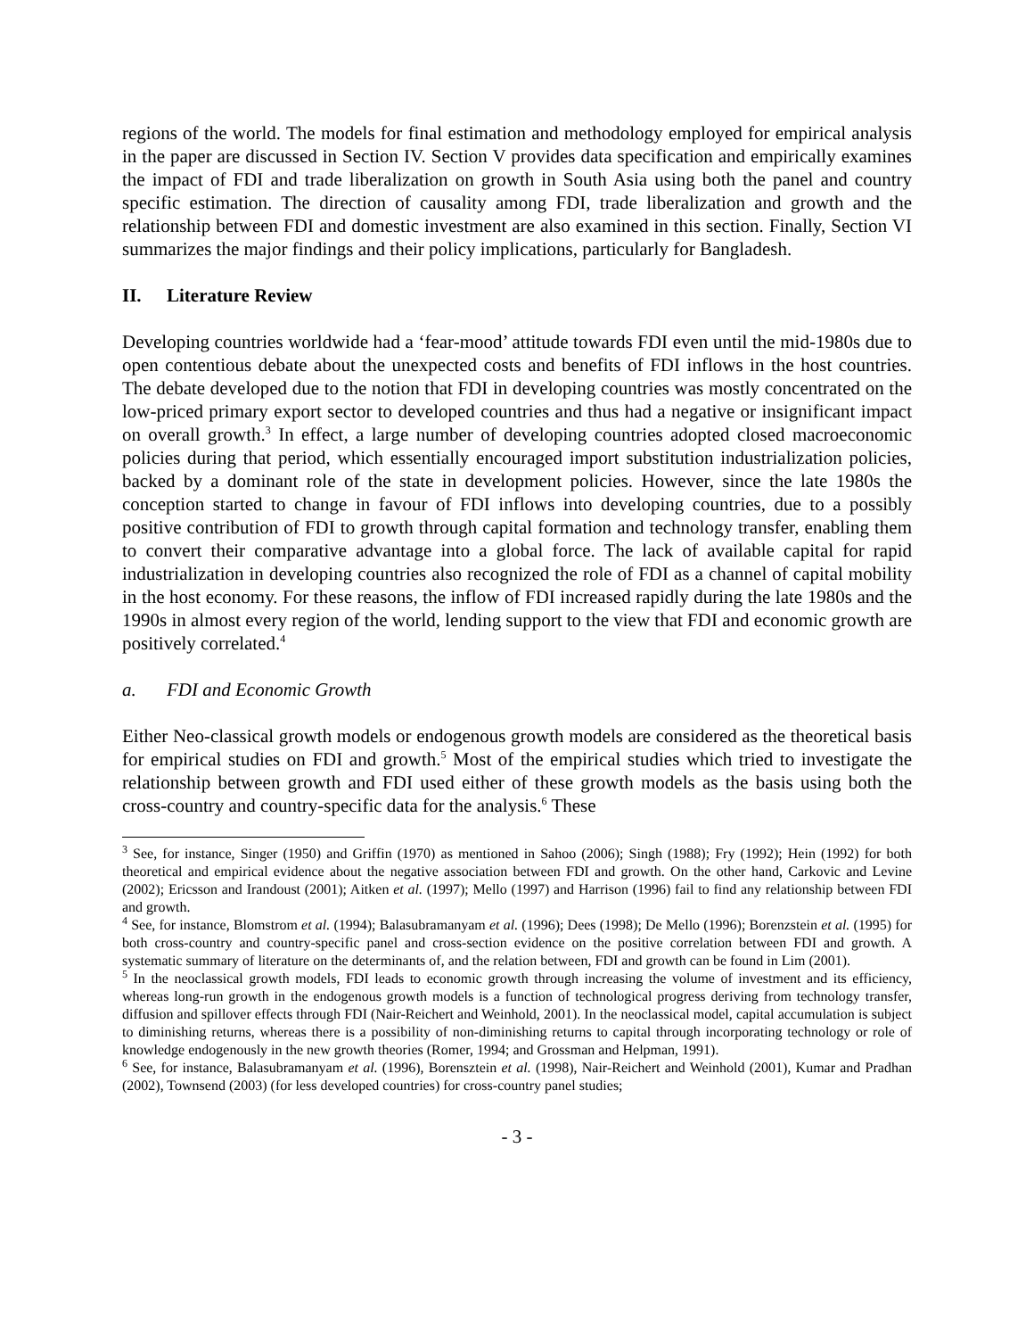regions of the world. The models for final estimation and methodology employed for empirical analysis in the paper are discussed in Section IV. Section V provides data specification and empirically examines the impact of FDI and trade liberalization on growth in South Asia using both the panel and country specific estimation. The direction of causality among FDI, trade liberalization and growth and the relationship between FDI and domestic investment are also examined in this section. Finally, Section VI summarizes the major findings and their policy implications, particularly for Bangladesh.
II. Literature Review
Developing countries worldwide had a ‘fear-mood’ attitude towards FDI even until the mid-1980s due to open contentious debate about the unexpected costs and benefits of FDI inflows in the host countries. The debate developed due to the notion that FDI in developing countries was mostly concentrated on the low-priced primary export sector to developed countries and thus had a negative or insignificant impact on overall growth.<sup>3</sup> In effect, a large number of developing countries adopted closed macroeconomic policies during that period, which essentially encouraged import substitution industrialization policies, backed by a dominant role of the state in development policies. However, since the late 1980s the conception started to change in favour of FDI inflows into developing countries, due to a possibly positive contribution of FDI to growth through capital formation and technology transfer, enabling them to convert their comparative advantage into a global force. The lack of available capital for rapid industrialization in developing countries also recognized the role of FDI as a channel of capital mobility in the host economy. For these reasons, the inflow of FDI increased rapidly during the late 1980s and the 1990s in almost every region of the world, lending support to the view that FDI and economic growth are positively correlated.<sup>4</sup>
a. FDI and Economic Growth
Either Neo-classical growth models or endogenous growth models are considered as the theoretical basis for empirical studies on FDI and growth.<sup>5</sup> Most of the empirical studies which tried to investigate the relationship between growth and FDI used either of these growth models as the basis using both the cross-country and country-specific data for the analysis.<sup>6</sup> These
<sup>3</sup> See, for instance, Singer (1950) and Griffin (1970) as mentioned in Sahoo (2006); Singh (1988); Fry (1992); Hein (1992) for both theoretical and empirical evidence about the negative association between FDI and growth. On the other hand, Carkovic and Levine (2002); Ericsson and Irandoust (2001); Aitken et al. (1997); Mello (1997) and Harrison (1996) fail to find any relationship between FDI and growth.
<sup>4</sup> See, for instance, Blomstrom et al. (1994); Balasubramanyam et al. (1996); Dees (1998); De Mello (1996); Borenzstein et al. (1995) for both cross-country and country-specific panel and cross-section evidence on the positive correlation between FDI and growth. A systematic summary of literature on the determinants of, and the relation between, FDI and growth can be found in Lim (2001).
<sup>5</sup> In the neoclassical growth models, FDI leads to economic growth through increasing the volume of investment and its efficiency, whereas long-run growth in the endogenous growth models is a function of technological progress deriving from technology transfer, diffusion and spillover effects through FDI (Nair-Reichert and Weinhold, 2001). In the neoclassical model, capital accumulation is subject to diminishing returns, whereas there is a possibility of non-diminishing returns to capital through incorporating technology or role of knowledge endogenously in the new growth theories (Romer, 1994; and Grossman and Helpman, 1991).
<sup>6</sup> See, for instance, Balasubramanyam et al. (1996), Borensztein et al. (1998), Nair-Reichert and Weinhold (2001), Kumar and Pradhan (2002), Townsend (2003) (for less developed countries) for cross-country panel studies;
- 3 -